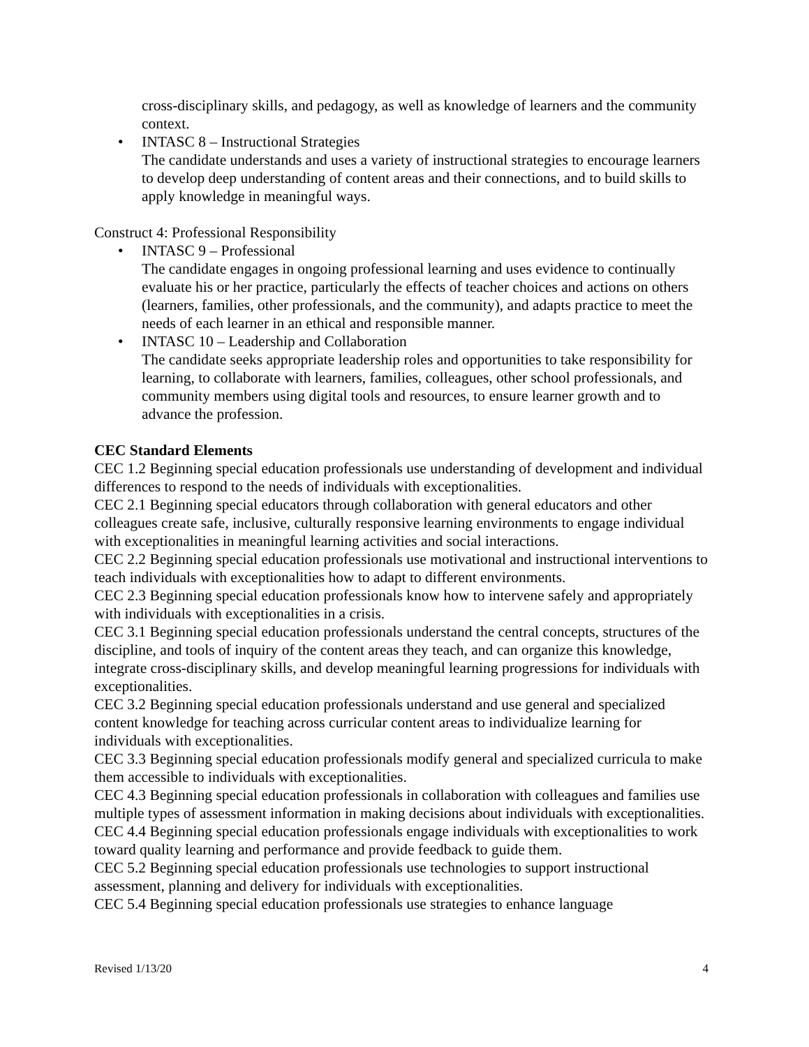cross-disciplinary skills, and pedagogy, as well as knowledge of learners and the community context.
• INTASC 8 – Instructional Strategies
The candidate understands and uses a variety of instructional strategies to encourage learners to develop deep understanding of content areas and their connections, and to build skills to apply knowledge in meaningful ways.
Construct 4: Professional Responsibility
• INTASC 9 – Professional
The candidate engages in ongoing professional learning and uses evidence to continually evaluate his or her practice, particularly the effects of teacher choices and actions on others (learners, families, other professionals, and the community), and adapts practice to meet the needs of each learner in an ethical and responsible manner.
• INTASC 10 – Leadership and Collaboration
The candidate seeks appropriate leadership roles and opportunities to take responsibility for learning, to collaborate with learners, families, colleagues, other school professionals, and community members using digital tools and resources, to ensure learner growth and to advance the profession.
CEC Standard Elements
CEC 1.2 Beginning special education professionals use understanding of development and individual differences to respond to the needs of individuals with exceptionalities.
CEC 2.1 Beginning special educators through collaboration with general educators and other colleagues create safe, inclusive, culturally responsive learning environments to engage individual with exceptionalities in meaningful learning activities and social interactions.
CEC 2.2 Beginning special education professionals use motivational and instructional interventions to teach individuals with exceptionalities how to adapt to different environments.
CEC 2.3 Beginning special education professionals know how to intervene safely and appropriately with individuals with exceptionalities in a crisis.
CEC 3.1 Beginning special education professionals understand the central concepts, structures of the discipline, and tools of inquiry of the content areas they teach, and can organize this knowledge, integrate cross-disciplinary skills, and develop meaningful learning progressions for individuals with exceptionalities.
CEC 3.2 Beginning special education professionals understand and use general and specialized content knowledge for teaching across curricular content areas to individualize learning for individuals with exceptionalities.
CEC 3.3 Beginning special education professionals modify general and specialized curricula to make them accessible to individuals with exceptionalities.
CEC 4.3 Beginning special education professionals in collaboration with colleagues and families use multiple types of assessment information in making decisions about individuals with exceptionalities.
CEC 4.4 Beginning special education professionals engage individuals with exceptionalities to work toward quality learning and performance and provide feedback to guide them.
CEC 5.2 Beginning special education professionals use technologies to support instructional assessment, planning and delivery for individuals with exceptionalities.
CEC 5.4 Beginning special education professionals use strategies to enhance language
Revised 1/13/20 4